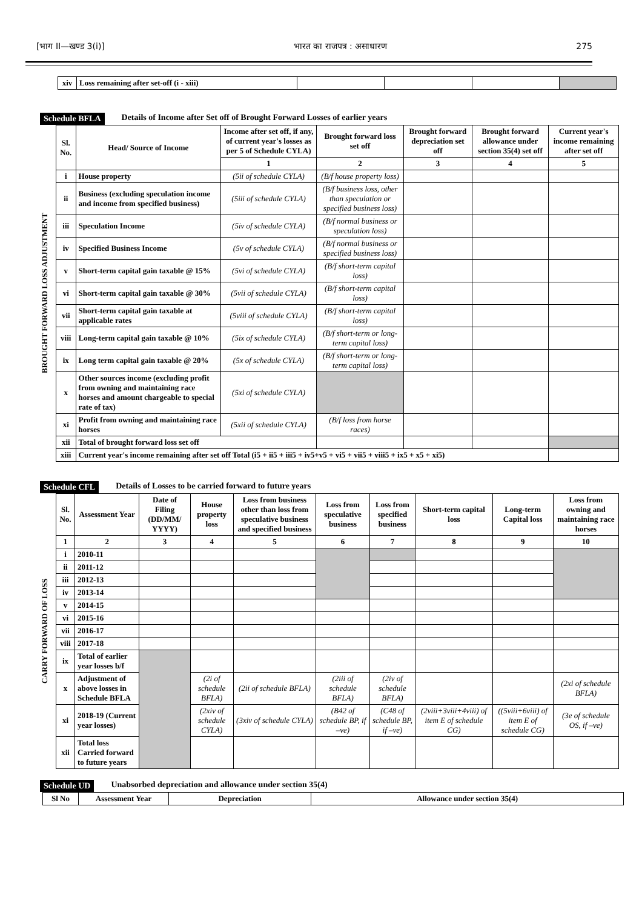[भाग II—खण्ड 3(i)] भारत का राजपत्र : असाधारण 275
| xiv | Loss remaining after set-off (i - xiii) | | | | |
Schedule BFLA Details of Income after Set off of Brought Forward Losses of earlier years
BROUGHT FORWARD LOSS ADJUSTMENT
| Sl. No. | Head/ Source of Income | Income after set off, if any, of current year's losses as per 5 of Schedule CYLA) | Brought forward loss set off | Brought forward depreciation set off | Brought forward allowance under section 35(4) set off | Current year's income remaining after set off |
| --- | --- | --- | --- | --- | --- | --- |
| | | 1 | 2 | 3 | 4 | 5 |
| i | House property | (5ii of schedule CYLA) | (B/f house property loss) | | | |
| ii | Business (excluding speculation income and income from specified business) | (5iii of schedule CYLA) | (B/f business loss, other than speculation or specified business loss) | | | |
| iii | Speculation Income | (5iv of schedule CYLA) | (B/f normal business or speculation loss) | | | |
| iv | Specified Business Income | (5v of schedule CYLA) | (B/f normal business or specified business loss) | | | |
| v | Short-term capital gain taxable @ 15% | (5vi of schedule CYLA) | (B/f short-term capital loss) | | | |
| vi | Short-term capital gain taxable @ 30% | (5vii of schedule CYLA) | (B/f short-term capital loss) | | | |
| vii | Short-term capital gain taxable at applicable rates | (5viii of schedule CYLA) | (B/f short-term capital loss) | | | |
| viii | Long-term capital gain taxable @ 10% | (5ix of schedule CYLA) | (B/f short-term or long-term capital loss) | | | |
| ix | Long term capital gain taxable @ 20% | (5x of schedule CYLA) | (B/f short-term or long-term capital loss) | | | |
| x | Other sources income (excluding profit from owning and maintaining race horses and amount chargeable to special rate of tax) | (5xi of schedule CYLA) | | | | |
| xi | Profit from owning and maintaining race horses | (5xii of schedule CYLA) | (B/f loss from horse races) | | | |
| xii | Total of brought forward loss set off | | | | | |
| xiii | Current year's income remaining after set off Total (i5 + ii5 + iii5 + iv5+v5 + vi5 + vii5 + viii5 + ix5 + x5 + xi5) | | | | | |
Schedule CFL Details of Losses to be carried forward to future years
CARRY FORWARD OF LOSS
| Sl. No. | Assessment Year | Date of Filing (DD/MM/ YYYY) | House property loss | Loss from business other than loss from speculative business and specified business | Loss from speculative business | Loss from specified business | Short-term capital loss | Long-term Capital loss | Loss from owning and maintaining race horses |
| --- | --- | --- | --- | --- | --- | --- | --- | --- | --- |
| 1 | 2 | 3 | 4 | 5 | 6 | 7 | 8 | 9 | 10 |
| i | 2010-11 | | | | | | | | |
| ii | 2011-12 | | | | | | | | |
| iii | 2012-13 | | | | | | | | |
| iv | 2013-14 | | | | | | | | |
| v | 2014-15 | | | | | | | | |
| vi | 2015-16 | | | | | | | | |
| vii | 2016-17 | | | | | | | | |
| viii | 2017-18 | | | | | | | | |
| ix | Total of earlier year losses b/f | | | | | | | | |
| x | Adjustment of above losses in Schedule BFLA | | (2i of schedule BFLA) | (2ii of schedule BFLA) | (2iii of schedule BFLA) | (2iv of schedule BFLA) | | | (2xi of schedule BFLA) |
| xi | 2018-19 (Current year losses) | | (2xiv of schedule CYLA) | (3xiv of schedule CYLA) | (B42 of schedule BP, if –ve) | (C48 of schedule BP, if –ve) | (2viii+3viii+4viii) of item E of schedule CG) | ((5viii+6viii) of item E of schedule CG) | (3e of schedule OS, if –ve) |
| xii | Total loss Carried forward to future years | | | | | | | | |
Schedule UD Unabsorbed depreciation and allowance under section 35(4)
| Sl No | Assessment Year | Depreciation | Allowance under section 35(4) |
| --- | --- | --- | --- |